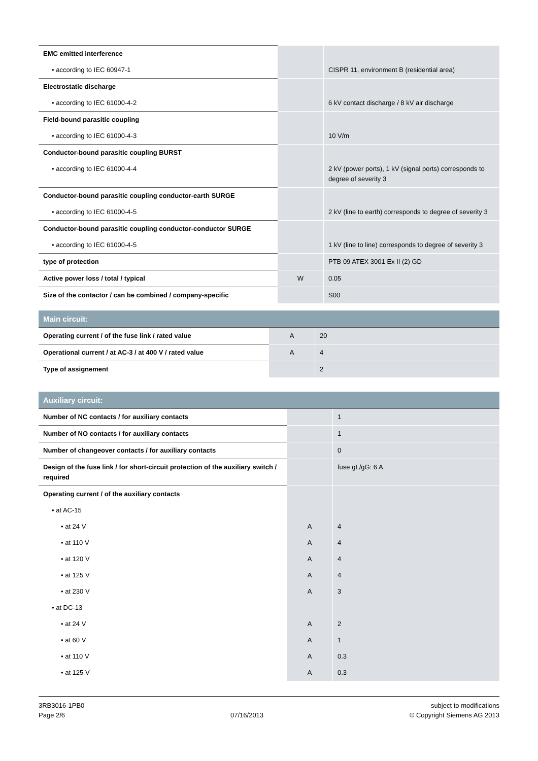| EMC emitted interference | | |
| • according to IEC 60947-1 | | CISPR 11, environment B (residential area) |
| Electrostatic discharge | | |
| • according to IEC 61000-4-2 | | 6 kV contact discharge / 8 kV air discharge |
| Field-bound parasitic coupling | | |
| • according to IEC 61000-4-3 | | 10 V/m |
| Conductor-bound parasitic coupling BURST | | |
| • according to IEC 61000-4-4 | | 2 kV (power ports), 1 kV (signal ports) corresponds to degree of severity 3 |
| Conductor-bound parasitic coupling conductor-earth SURGE | | |
| • according to IEC 61000-4-5 | | 2 kV (line to earth) corresponds to degree of severity 3 |
| Conductor-bound parasitic coupling conductor-conductor SURGE | | |
| • according to IEC 61000-4-5 | | 1 kV (line to line) corresponds to degree of severity 3 |
| type of protection | | PTB 09 ATEX 3001 Ex II (2) GD |
| Active power loss / total / typical | W | 0.05 |
| Size of the contactor / can be combined / company-specific | | S00 |
| Main circuit: | | |
| --- | --- | --- |
| Operating current / of the fuse link / rated value | A | 20 |
| Operational current / at AC-3 / at 400 V / rated value | A | 4 |
| Type of assignement | | 2 |
| Auxiliary circuit: | | |
| --- | --- | --- |
| Number of NC contacts / for auxiliary contacts | | 1 |
| Number of NO contacts / for auxiliary contacts | | 1 |
| Number of changeover contacts / for auxiliary contacts | | 0 |
| Design of the fuse link / for short-circuit protection of the auxiliary switch / required | | fuse gL/gG: 6 A |
| Operating current / of the auxiliary contacts | | |
| • at AC-15 | | |
| • at 24 V | A | 4 |
| • at 110 V | A | 4 |
| • at 120 V | A | 4 |
| • at 125 V | A | 4 |
| • at 230 V | A | 3 |
| • at DC-13 | | |
| • at 24 V | A | 2 |
| • at 60 V | A | 1 |
| • at 110 V | A | 0.3 |
| • at 125 V | A | 0.3 |
3RB3016-1PB0
Page 2/6
07/16/2013 subject to modifications
© Copyright Siemens AG 2013